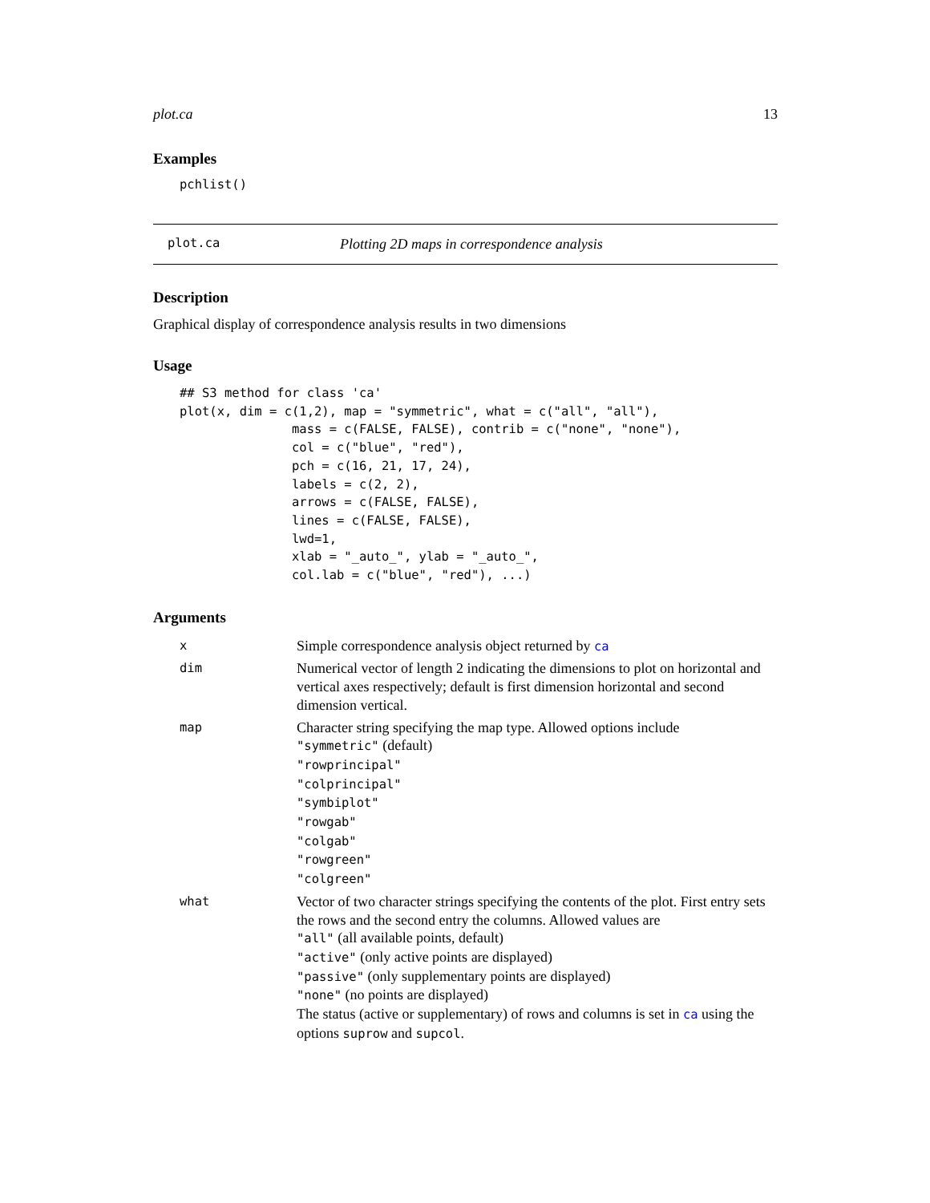plot.ca 13
Examples
pchlist()
plot.ca Plotting 2D maps in correspondence analysis
Description
Graphical display of correspondence analysis results in two dimensions
Usage
## S3 method for class 'ca'
plot(x, dim = c(1,2), map = "symmetric", what = c("all", "all"),
               mass = c(FALSE, FALSE), contrib = c("none", "none"),
               col = c("blue", "red"),
               pch = c(16, 21, 17, 24),
               labels = c(2, 2),
               arrows = c(FALSE, FALSE),
               lines = c(FALSE, FALSE),
               lwd=1,
               xlab = "_auto_", ylab = "_auto_",
               col.lab = c("blue", "red"), ...)
Arguments
| x | Simple correspondence analysis object returned by ca |
| dim | Numerical vector of length 2 indicating the dimensions to plot on horizontal and vertical axes respectively; default is first dimension horizontal and second dimension vertical. |
| map | Character string specifying the map type. Allowed options include "symmetric" (default) "rowprincipal" "colprincipal" "symbiplot" "rowgab" "colgab" "rowgreen" "colgreen" |
| what | Vector of two character strings specifying the contents of the plot. First entry sets the rows and the second entry the columns. Allowed values are "all" (all available points, default) "active" (only active points are displayed) "passive" (only supplementary points are displayed) "none" (no points are displayed) The status (active or supplementary) of rows and columns is set in ca using the options suprow and supcol . |